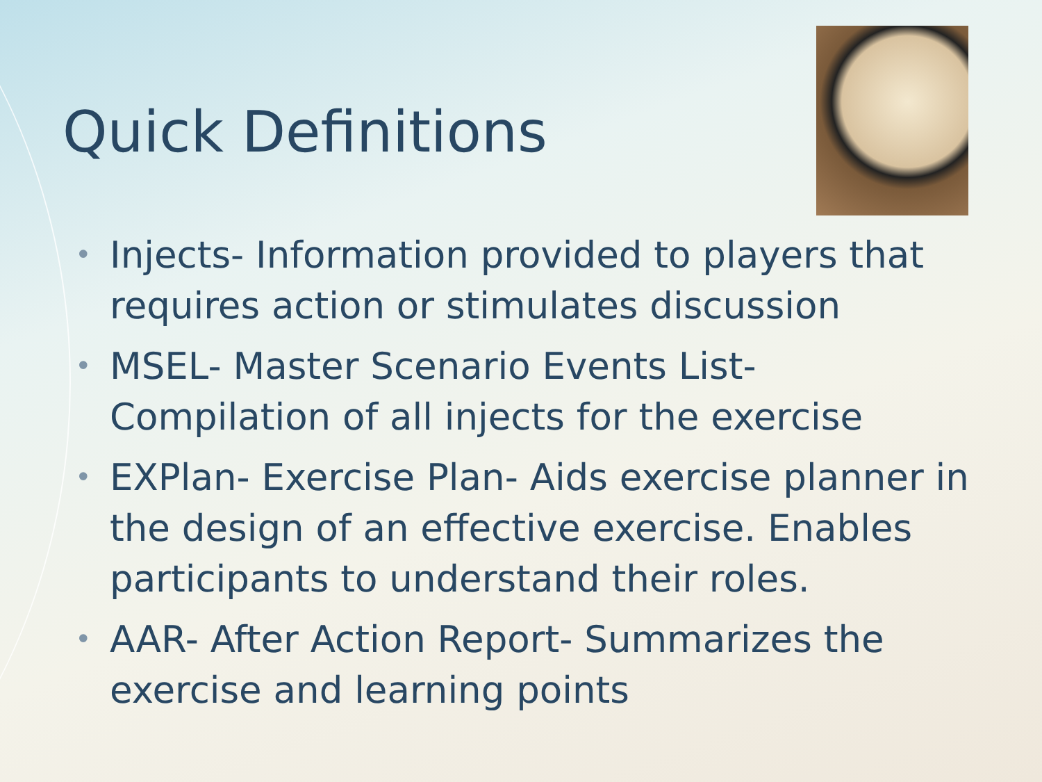Quick Definitions
• Injects- Information provided to players that requires action or stimulates discussion
• MSEL- Master Scenario Events List- Compilation of all injects for the exercise
• EXPlan- Exercise Plan- Aids exercise planner in the design of an effective exercise. Enables participants to understand their roles.
• AAR- After Action Report- Summarizes the exercise and learning points